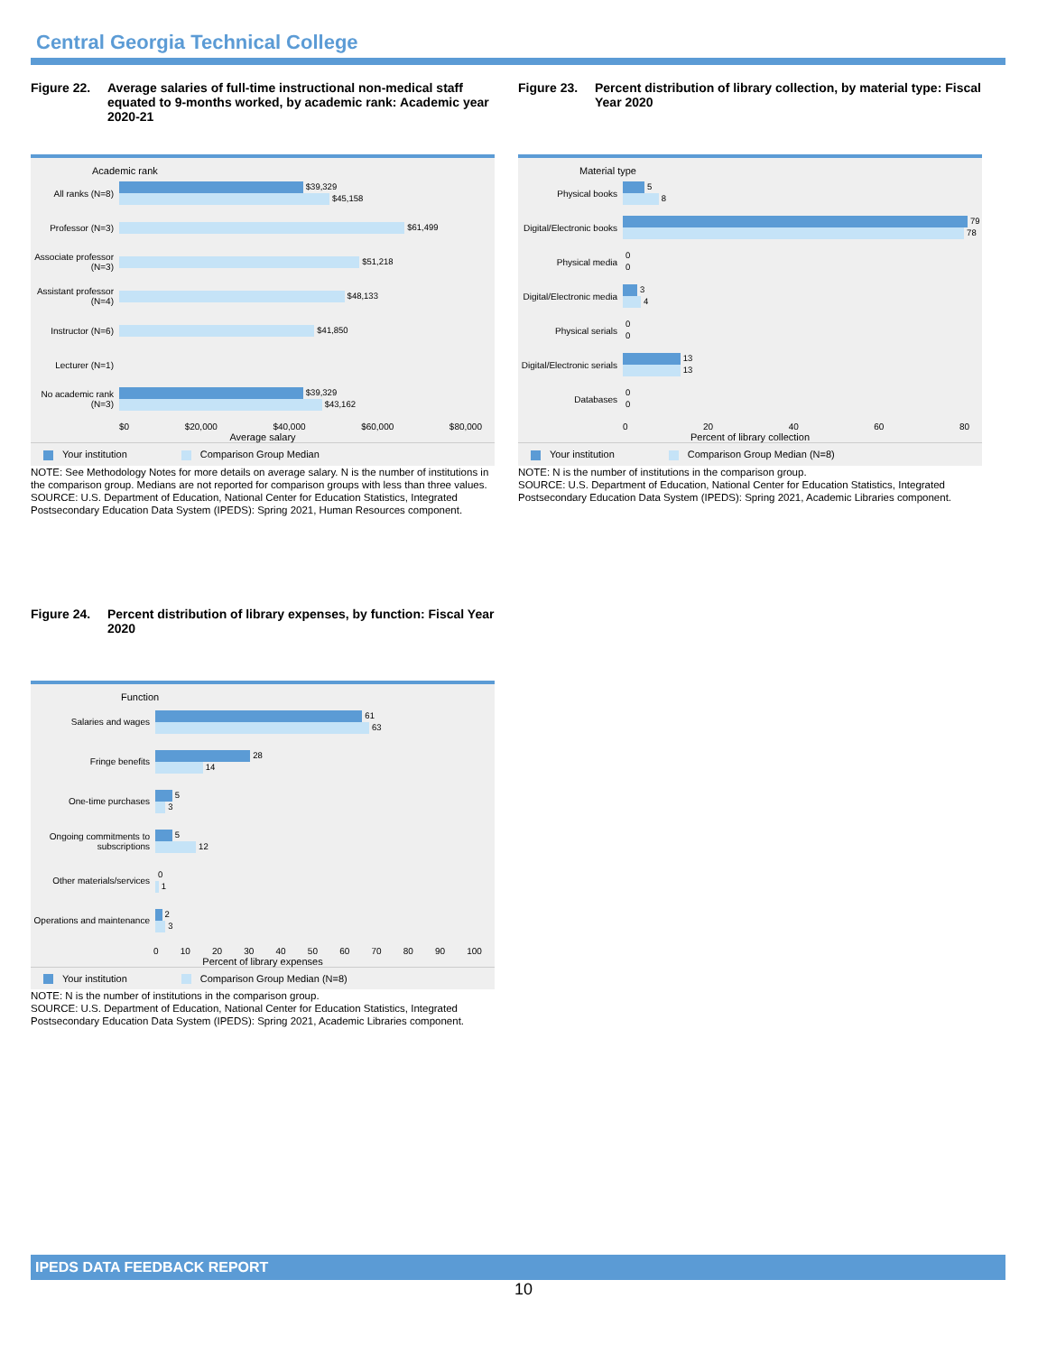Central Georgia Technical College
Figure 22. Average salaries of full-time instructional non-medical staff equated to 9-months worked, by academic rank: Academic year 2020-21
Academic rank
All ranks (N=8)
$39,329
$45,158
Professor (N=3)
$61,499
Associate professor (N=3)
$51,218
Assistant professor (N=4)
$48,133
Instructor (N=6)
$41,850
Lecturer (N=1)
No academic rank (N=3)
$39,329
$43,162
$0 $20,000 $40,000 $60,000 $80,000
Average salary
Your institution Comparison Group Median
NOTE: See Methodology Notes for more details on average salary. N is the number of institutions in the comparison group. Medians are not reported for comparison groups with less than three values.
SOURCE: U.S. Department of Education, National Center for Education Statistics, Integrated Postsecondary Education Data System (IPEDS): Spring 2021, Human Resources component.
Figure 23. Percent distribution of library collection, by material type: Fiscal Year 2020
Material type
Physical books
5
8
Digital/Electronic books
79
78
Physical media
0
0
Digital/Electronic media
3
4
Physical serials
0
0
Digital/Electronic serials
13
13
Databases
0
0
0 20 40 60 80
Percent of library collection
Your institution Comparison Group Median (N=8)
NOTE: N is the number of institutions in the comparison group.
SOURCE: U.S. Department of Education, National Center for Education Statistics, Integrated Postsecondary Education Data System (IPEDS): Spring 2021, Academic Libraries component.
Figure 24. Percent distribution of library expenses, by function: Fiscal Year 2020
Function
Salaries and wages
61
63
Fringe benefits
28
14
One-time purchases
5
3
Ongoing commitments to subscriptions
5
12
Other materials/services
0
1
Operations and maintenance
2
3
0 10 20 30 40 50 60 70 80 90 100
Percent of library expenses
Your institution Comparison Group Median (N=8)
NOTE: N is the number of institutions in the comparison group.
SOURCE: U.S. Department of Education, National Center for Education Statistics, Integrated Postsecondary Education Data System (IPEDS): Spring 2021, Academic Libraries component.
IPEDS DATA FEEDBACK REPORT
10